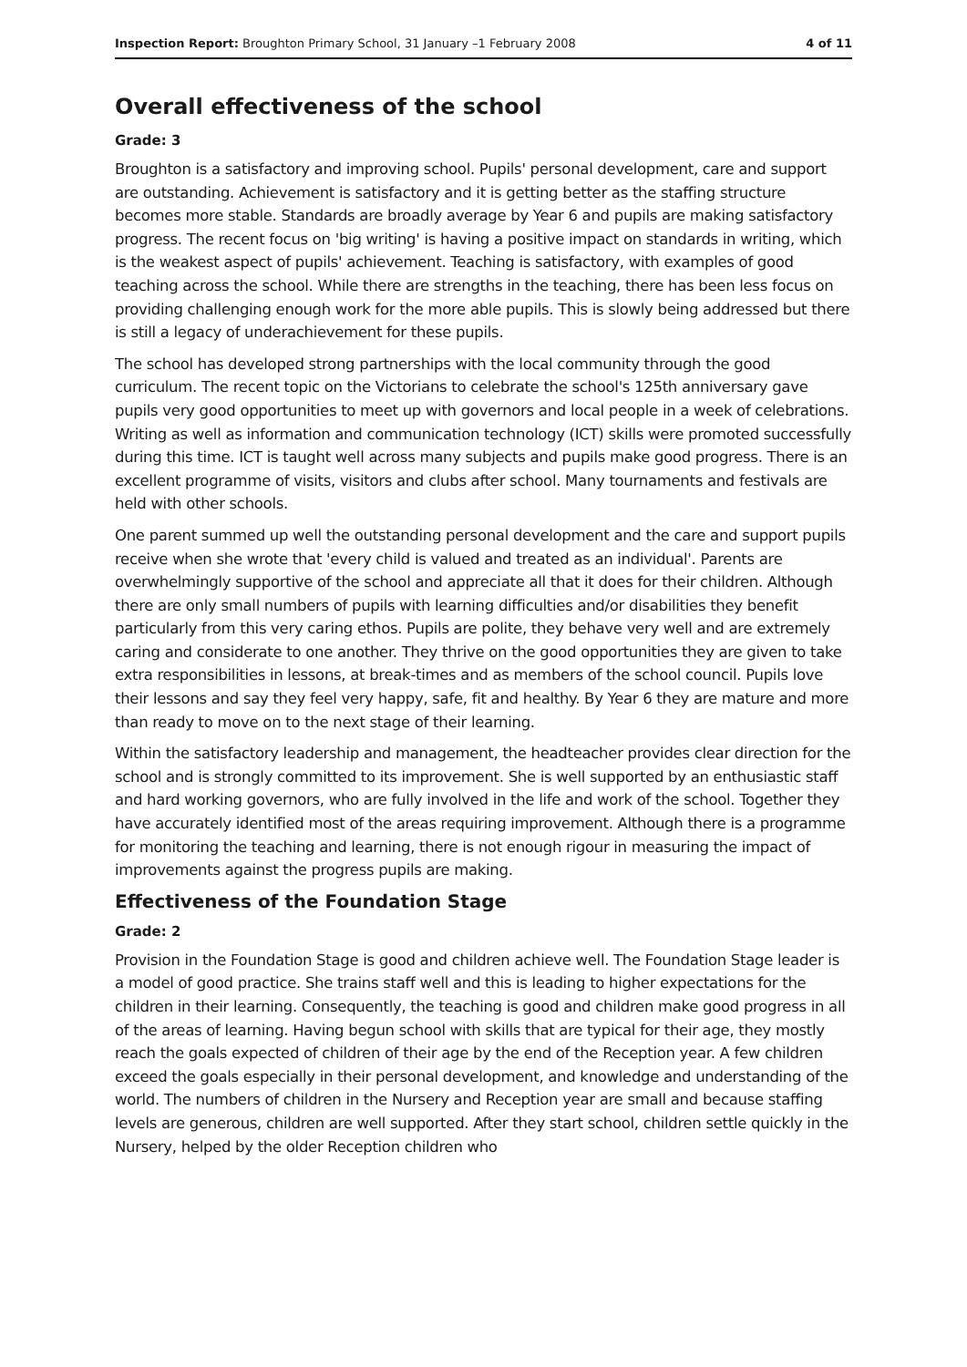Inspection Report: Broughton Primary School, 31 January –1 February 2008 4 of 11
Overall effectiveness of the school
Grade: 3
Broughton is a satisfactory and improving school. Pupils' personal development, care and support are outstanding. Achievement is satisfactory and it is getting better as the staffing structure becomes more stable. Standards are broadly average by Year 6 and pupils are making satisfactory progress. The recent focus on 'big writing' is having a positive impact on standards in writing, which is the weakest aspect of pupils' achievement. Teaching is satisfactory, with examples of good teaching across the school. While there are strengths in the teaching, there has been less focus on providing challenging enough work for the more able pupils. This is slowly being addressed but there is still a legacy of underachievement for these pupils.
The school has developed strong partnerships with the local community through the good curriculum. The recent topic on the Victorians to celebrate the school's 125th anniversary gave pupils very good opportunities to meet up with governors and local people in a week of celebrations. Writing as well as information and communication technology (ICT) skills were promoted successfully during this time. ICT is taught well across many subjects and pupils make good progress. There is an excellent programme of visits, visitors and clubs after school. Many tournaments and festivals are held with other schools.
One parent summed up well the outstanding personal development and the care and support pupils receive when she wrote that 'every child is valued and treated as an individual'. Parents are overwhelmingly supportive of the school and appreciate all that it does for their children. Although there are only small numbers of pupils with learning difficulties and/or disabilities they benefit particularly from this very caring ethos. Pupils are polite, they behave very well and are extremely caring and considerate to one another. They thrive on the good opportunities they are given to take extra responsibilities in lessons, at break-times and as members of the school council. Pupils love their lessons and say they feel very happy, safe, fit and healthy. By Year 6 they are mature and more than ready to move on to the next stage of their learning.
Within the satisfactory leadership and management, the headteacher provides clear direction for the school and is strongly committed to its improvement. She is well supported by an enthusiastic staff and hard working governors, who are fully involved in the life and work of the school. Together they have accurately identified most of the areas requiring improvement. Although there is a programme for monitoring the teaching and learning, there is not enough rigour in measuring the impact of improvements against the progress pupils are making.
Effectiveness of the Foundation Stage
Grade: 2
Provision in the Foundation Stage is good and children achieve well. The Foundation Stage leader is a model of good practice. She trains staff well and this is leading to higher expectations for the children in their learning. Consequently, the teaching is good and children make good progress in all of the areas of learning. Having begun school with skills that are typical for their age, they mostly reach the goals expected of children of their age by the end of the Reception year. A few children exceed the goals especially in their personal development, and knowledge and understanding of the world. The numbers of children in the Nursery and Reception year are small and because staffing levels are generous, children are well supported. After they start school, children settle quickly in the Nursery, helped by the older Reception children who